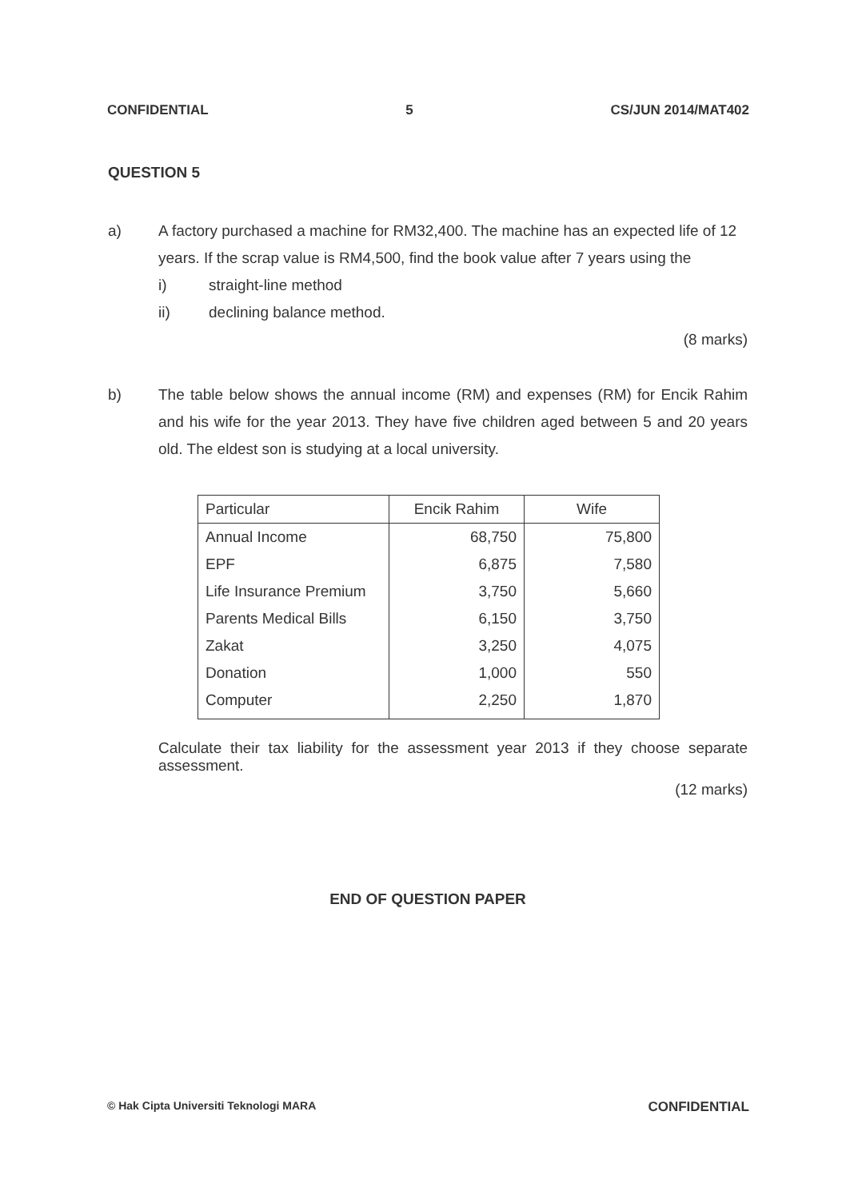CONFIDENTIAL 5 CS/JUN 2014/MAT402
QUESTION 5
a) A factory purchased a machine for RM32,400. The machine has an expected life of 12 years. If the scrap value is RM4,500, find the book value after 7 years using the
i) straight-line method
ii) declining balance method.
(8 marks)
b) The table below shows the annual income (RM) and expenses (RM) for Encik Rahim and his wife for the year 2013. They have five children aged between 5 and 20 years old. The eldest son is studying at a local university.
| Particular | Encik Rahim | Wife |
| --- | --- | --- |
| Annual Income | 68,750 | 75,800 |
| EPF | 6,875 | 7,580 |
| Life Insurance Premium | 3,750 | 5,660 |
| Parents Medical Bills | 6,150 | 3,750 |
| Zakat | 3,250 | 4,075 |
| Donation | 1,000 | 550 |
| Computer | 2,250 | 1,870 |
Calculate their tax liability for the assessment year 2013 if they choose separate assessment.
(12 marks)
END OF QUESTION PAPER
© Hak Cipta Universiti Teknologi MARA CONFIDENTIAL